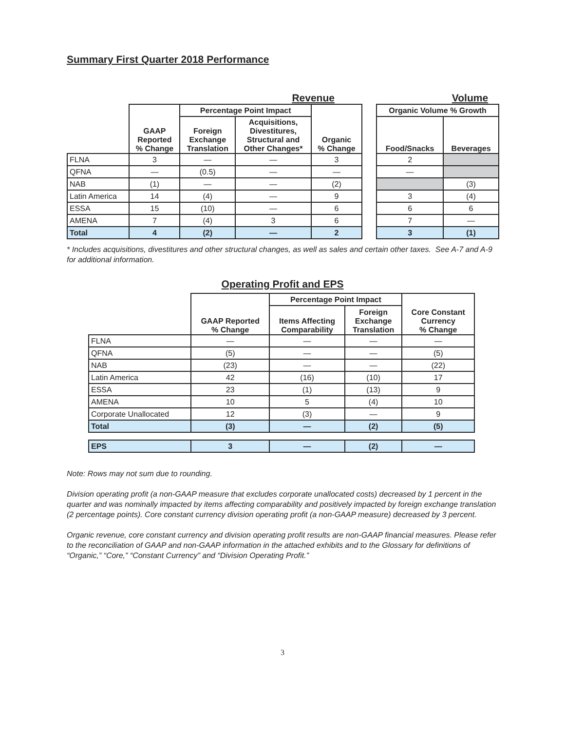Summary First Quarter 2018 Performance
Revenue Volume
| | GAAP Reported % Change | Percentage Point Impact | | Organic % Change | | Organic Volume % Growth | |
| | | Foreign Exchange Translation | Acquisitions, Divestitures, Structural and Other Changes* | | | Food/Snacks | Beverages |
| FLNA | 3 | — | — | 3 | | 2 | |
| QFNA | — | (0.5) | — | — | | — | |
| NAB | (1) | — | — | (2) | | | (3) |
| Latin America | 14 | (4) | — | 9 | | 3 | (4) |
| ESSA | 15 | (10) | — | 6 | | 6 | 6 |
| AMENA | 7 | (4) | 3 | 6 | | 7 | — |
| Total | 4 | (2) | — | 2 | | 3 | (1) |
* Includes acquisitions, divestitures and other structural changes, as well as sales and certain other taxes. See A-7 and A-9 for additional information.
Operating Profit and EPS
| | GAAP Reported % Change | Percentage Point Impact | | Core Constant Currency % Change |
| | | Items Affecting Comparability | Foreign Exchange Translation | |
| FLNA | — | — | — | — |
| QFNA | (5) | — | — | (5) |
| NAB | (23) | — | — | (22) |
| Latin America | 42 | (16) | (10) | 17 |
| ESSA | 23 | (1) | (13) | 9 |
| AMENA | 10 | 5 | (4) | 10 |
| Corporate Unallocated | 12 | (3) | — | 9 |
| Total | (3) | — | (2) | (5) |
| EPS | 3 | — | (2) | — |
Note: Rows may not sum due to rounding.
Division operating profit (a non-GAAP measure that excludes corporate unallocated costs) decreased by 1 percent in the quarter and was nominally impacted by items affecting comparability and positively impacted by foreign exchange translation (2 percentage points). Core constant currency division operating profit (a non-GAAP measure) decreased by 3 percent.
Organic revenue, core constant currency and division operating profit results are non-GAAP financial measures. Please refer to the reconciliation of GAAP and non-GAAP information in the attached exhibits and to the Glossary for definitions of “Organic,” “Core,” “Constant Currency” and “Division Operating Profit.”
3